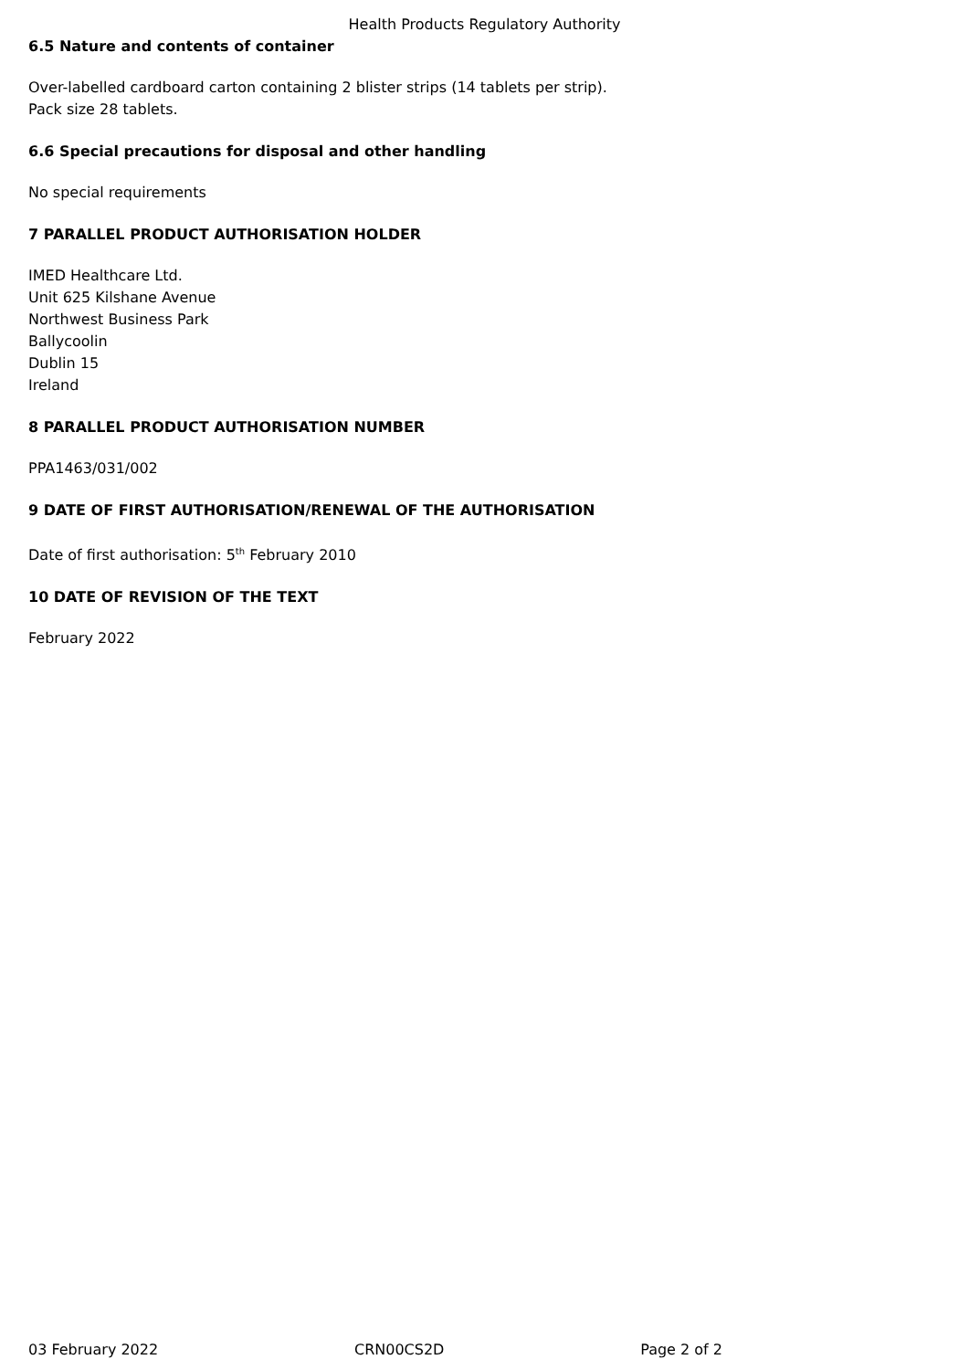Health Products Regulatory Authority
6.5 Nature and contents of container
Over-labelled cardboard carton containing 2 blister strips (14 tablets per strip).
Pack size 28 tablets.
6.6 Special precautions for disposal and other handling
No special requirements
7 PARALLEL PRODUCT AUTHORISATION HOLDER
IMED Healthcare Ltd.
Unit 625 Kilshane Avenue
Northwest Business Park
Ballycoolin
Dublin 15
Ireland
8 PARALLEL PRODUCT AUTHORISATION NUMBER
PPA1463/031/002
9 DATE OF FIRST AUTHORISATION/RENEWAL OF THE AUTHORISATION
Date of first authorisation: 5<sup>th</sup> February 2010
10 DATE OF REVISION OF THE TEXT
February 2022
03 February 2022 CRN00CS2D Page 2 of 2